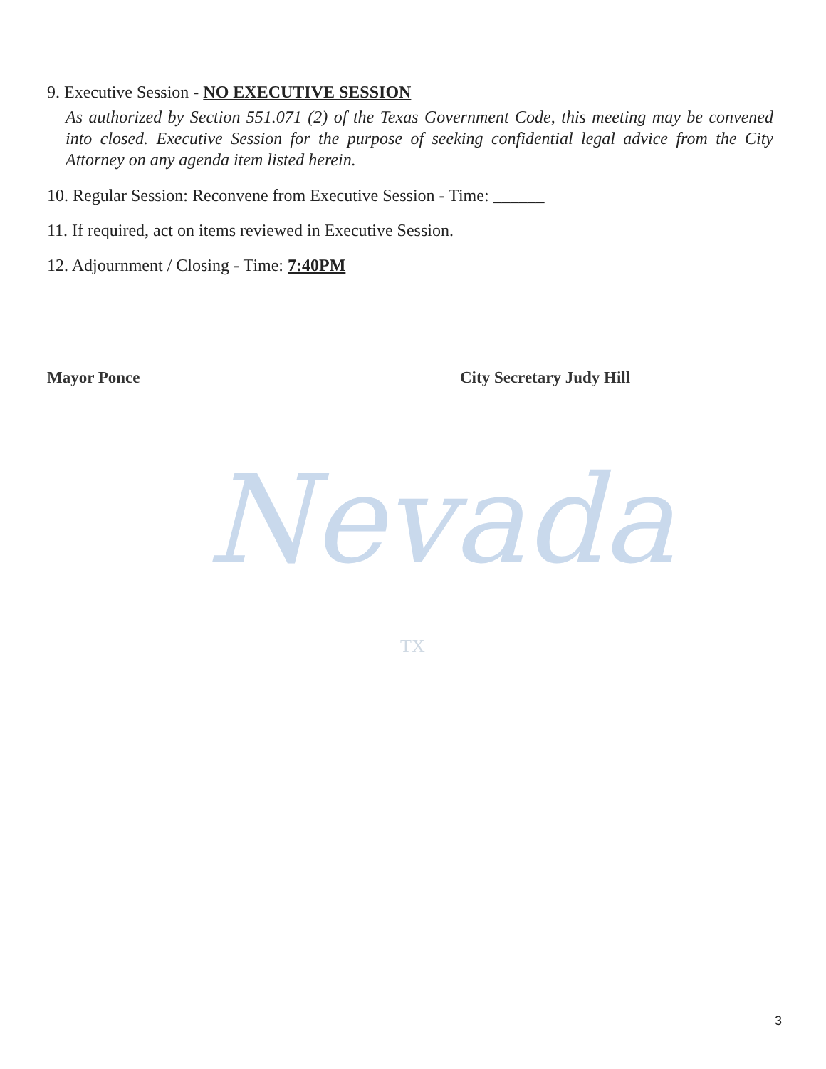Nevada
TX
9. Executive Session - NO EXECUTIVE SESSION
As authorized by Section 551.071 (2) of the Texas Government Code, this meeting may be convened into closed. Executive Session for the purpose of seeking confidential legal advice from the City Attorney on any agenda item listed herein.
10. Regular Session: Reconvene from Executive Session - Time: ______
11. If required, act on items reviewed in Executive Session.
12. Adjournment / Closing - Time: 7:40PM
Mayor Ponce City Secretary Judy Hill
3